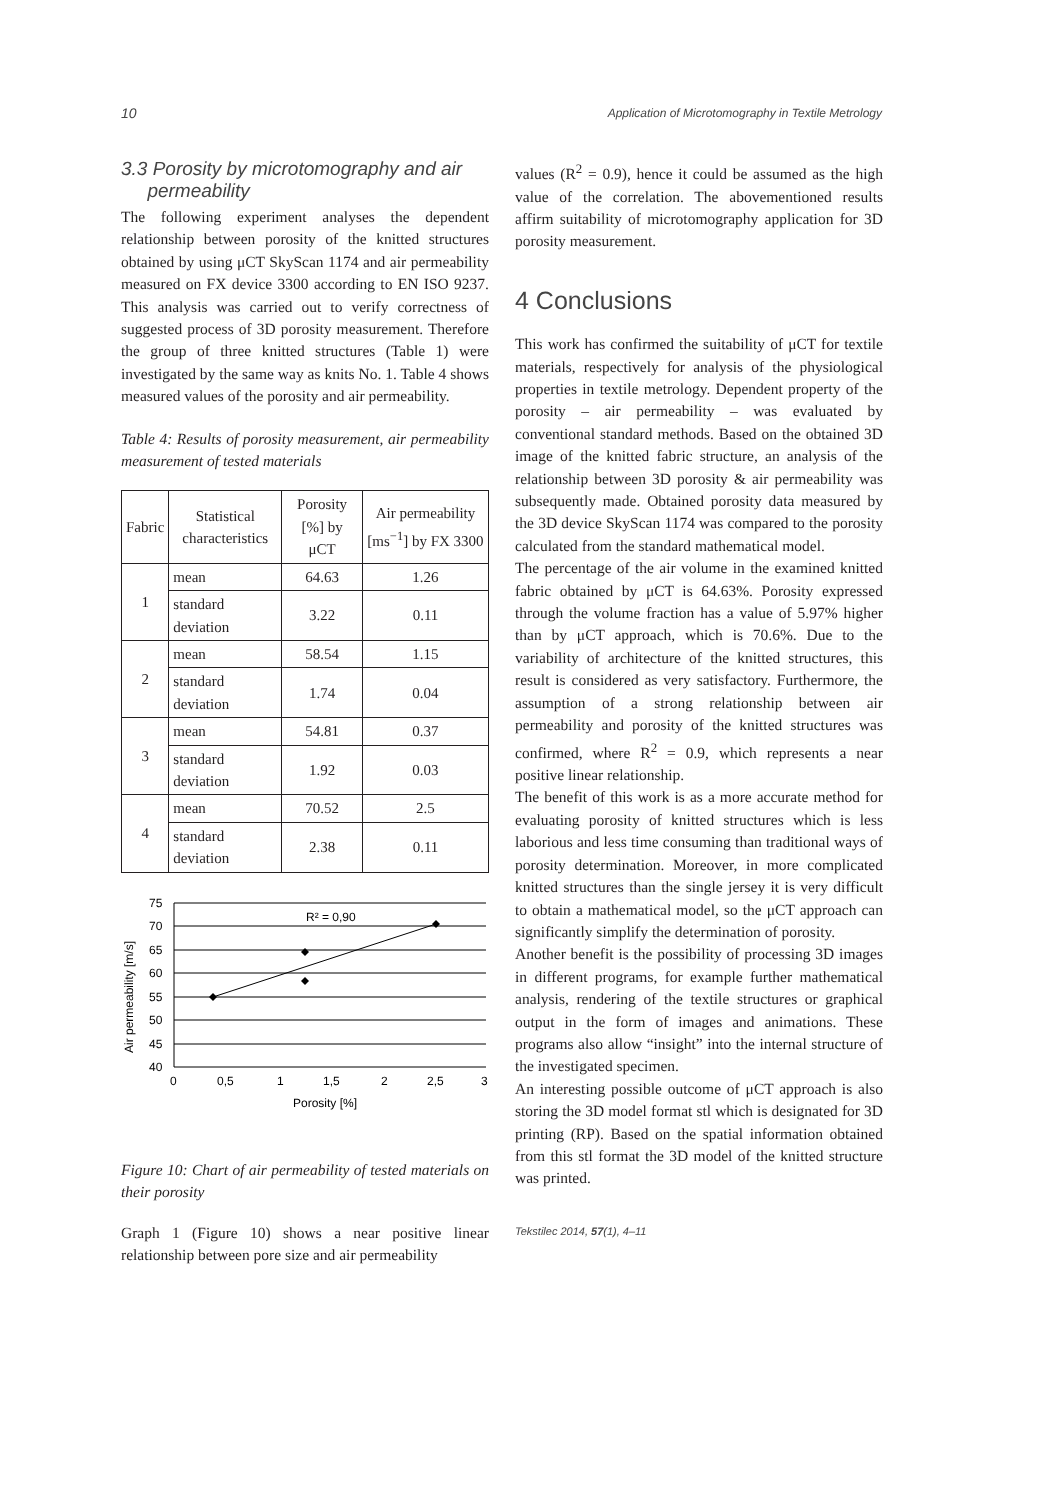10 Application of Microtomography in Textile Metrology
3.3 Porosity by microtomography and air
permeability
The following experiment analyses the dependent relationship between porosity of the knitted structures obtained by using μCT SkyScan 1174 and air permeability measured on FX device 3300 according to EN ISO 9237. This analysis was carried out to verify correctness of suggested process of 3D porosity measurement. Therefore the group of three knitted structures (Table 1) were investigated by the same way as knits No. 1. Table 4 shows measured values of the porosity and air permeability.
Table 4: Results of porosity measurement, air permeability measurement of tested materials
| Fabric | Statistical characteristics | Porosity [%] by μCT | Air permeability [ms<sup>−1</sup>] by FX 3300 |
| --- | --- | --- | --- |
| 1 | mean | 64.63 | 1.26 |
| | standard deviation | 3.22 | 0.11 |
| 2 | mean | 58.54 | 1.15 |
| | standard deviation | 1.74 | 0.04 |
| 3 | mean | 54.81 | 0.37 |
| | standard deviation | 1.92 | 0.03 |
| 4 | mean | 70.52 | 2.5 |
| | standard deviation | 2.38 | 0.11 |
R² = 0,90
75
70
65
60
55
50
45
40
0
0,5
1
1,5
2
2,5
3
Porosity [%]
Air permeability [m/s]
Figure 10: Chart of air permeability of tested materials on their porosity
Graph 1 (Figure 10) shows a near positive linear relationship between pore size and air permeability
values (R<sup>2</sup> = 0.9), hence it could be assumed as the high value of the correlation. The abovementioned results affirm suitability of microtomography application for 3D porosity measurement.
4 Conclusions
This work has confirmed the suitability of μCT for textile materials, respectively for analysis of the physiological properties in textile metrology. Dependent property of the porosity – air permeability – was evaluated by conventional standard methods. Based on the obtained 3D image of the knitted fabric structure, an analysis of the relationship between 3D porosity & air permeability was subsequently made. Obtained porosity data measured by the 3D device SkyScan 1174 was compared to the porosity calculated from the standard mathematical model.
The percentage of the air volume in the examined knitted fabric obtained by μCT is 64.63%. Porosity expressed through the volume fraction has a value of 5.97% higher than by μCT approach, which is 70.6%. Due to the variability of architecture of the knitted structures, this result is considered as very satisfactory. Furthermore, the assumption of a strong relationship between air permeability and porosity of the knitted structures was confirmed, where R<sup>2</sup> = 0.9, which represents a near positive linear relationship.
The benefit of this work is as a more accurate method for evaluating porosity of knitted structures which is less laborious and less time consuming than traditional ways of porosity determination. Moreover, in more complicated knitted structures than the single jersey it is very difficult to obtain a mathematical model, so the μCT approach can significantly simplify the determination of porosity.
Another benefit is the possibility of processing 3D images in different programs, for example further mathematical analysis, rendering of the textile structures or graphical output in the form of images and animations. These programs also allow “insight” into the internal structure of the investigated specimen.
An interesting possible outcome of μCT approach is also storing the 3D model format stl which is designated for 3D printing (RP). Based on the spatial information obtained from this stl format the 3D model of the knitted structure was printed.
Tekstilec 2014, 57(1), 4–11